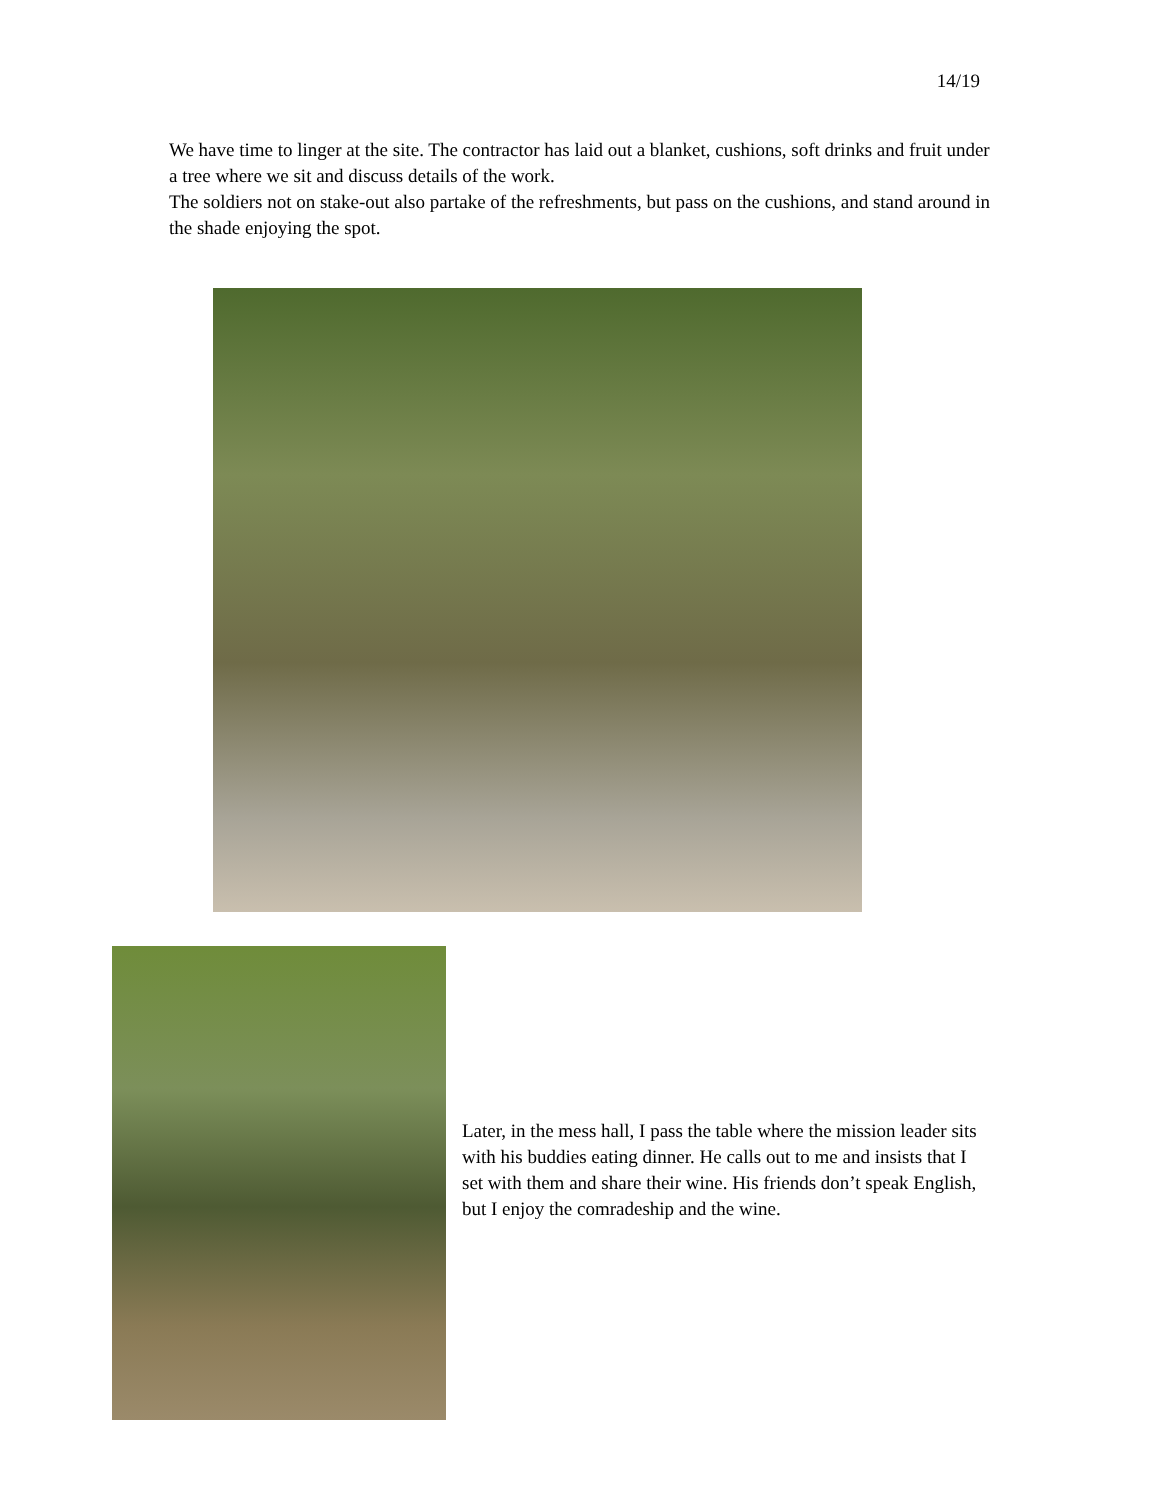14/19
We have time to linger at the site. The contractor has laid out a blanket, cushions, soft drinks and fruit under a tree where we sit and discuss details of the work.
The soldiers not on stake-out also partake of the refreshments, but pass on the cushions, and stand around in the shade enjoying the spot.
Later, in the mess hall, I pass the table where the mission leader sits with his buddies eating dinner. He calls out to me and insists that I set with them and share their wine. His friends don’t speak English, but I enjoy the comradeship and the wine.